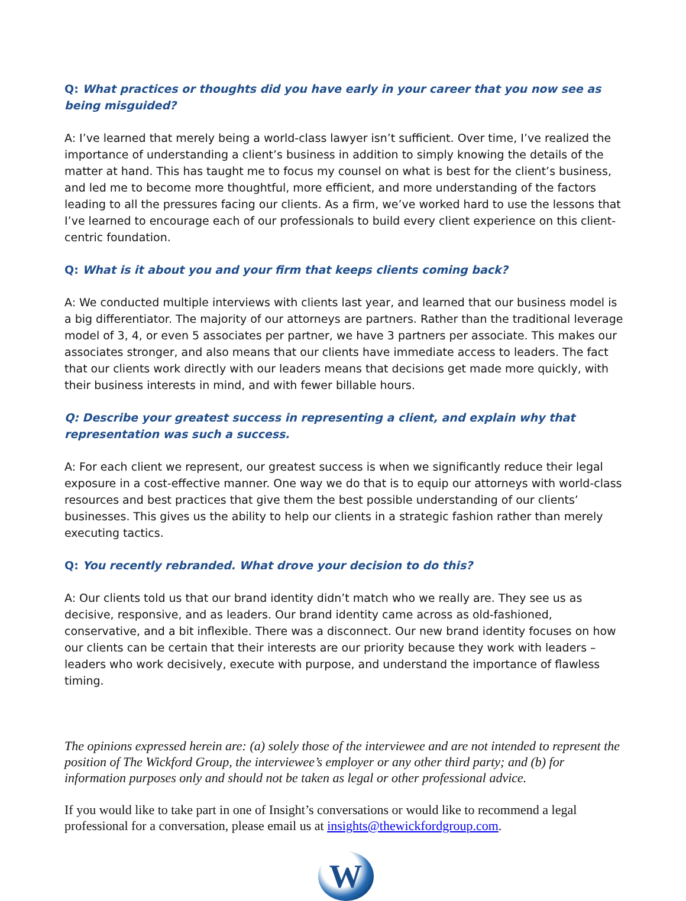Q: What practices or thoughts did you have early in your career that you now see as being misguided?
A: I’ve learned that merely being a world-class lawyer isn’t sufficient. Over time, I’ve realized the importance of understanding a client’s business in addition to simply knowing the details of the matter at hand. This has taught me to focus my counsel on what is best for the client’s business, and led me to become more thoughtful, more efficient, and more understanding of the factors leading to all the pressures facing our clients. As a firm, we’ve worked hard to use the lessons that I’ve learned to encourage each of our professionals to build every client experience on this client-centric foundation.
Q: What is it about you and your firm that keeps clients coming back?
A: We conducted multiple interviews with clients last year, and learned that our business model is a big differentiator. The majority of our attorneys are partners. Rather than the traditional leverage model of 3, 4, or even 5 associates per partner, we have 3 partners per associate. This makes our associates stronger, and also means that our clients have immediate access to leaders. The fact that our clients work directly with our leaders means that decisions get made more quickly, with their business interests in mind, and with fewer billable hours.
Q: Describe your greatest success in representing a client, and explain why that representation was such a success.
A: For each client we represent, our greatest success is when we significantly reduce their legal exposure in a cost-effective manner. One way we do that is to equip our attorneys with world-class resources and best practices that give them the best possible understanding of our clients’ businesses. This gives us the ability to help our clients in a strategic fashion rather than merely executing tactics.
Q: You recently rebranded. What drove your decision to do this?
A: Our clients told us that our brand identity didn’t match who we really are. They see us as decisive, responsive, and as leaders. Our brand identity came across as old-fashioned, conservative, and a bit inflexible. There was a disconnect. Our new brand identity focuses on how our clients can be certain that their interests are our priority because they work with leaders – leaders who work decisively, execute with purpose, and understand the importance of flawless timing.
The opinions expressed herein are: (a) solely those of the interviewee and are not intended to represent the position of The Wickford Group, the interviewee’s employer or any other third party; and (b) for information purposes only and should not be taken as legal or other professional advice.
If you would like to take part in one of Insight’s conversations or would like to recommend a legal professional for a conversation, please email us at insights@thewickfordgroup.com.
W